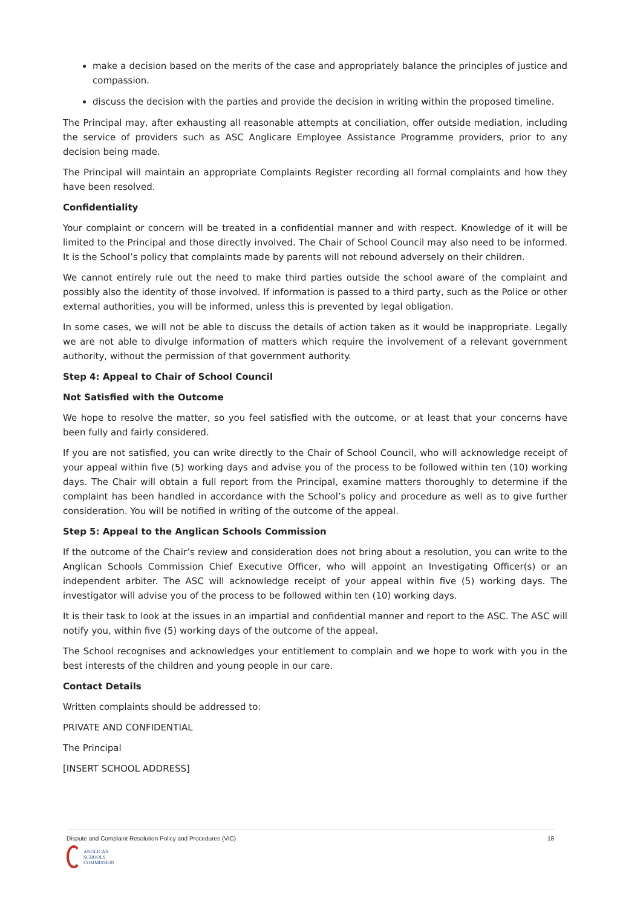make a decision based on the merits of the case and appropriately balance the principles of justice and compassion.
discuss the decision with the parties and provide the decision in writing within the proposed timeline.
The Principal may, after exhausting all reasonable attempts at conciliation, offer outside mediation, including the service of providers such as ASC Anglicare Employee Assistance Programme providers, prior to any decision being made.
The Principal will maintain an appropriate Complaints Register recording all formal complaints and how they have been resolved.
Confidentiality
Your complaint or concern will be treated in a confidential manner and with respect. Knowledge of it will be limited to the Principal and those directly involved. The Chair of School Council may also need to be informed. It is the School’s policy that complaints made by parents will not rebound adversely on their children.
We cannot entirely rule out the need to make third parties outside the school aware of the complaint and possibly also the identity of those involved. If information is passed to a third party, such as the Police or other external authorities, you will be informed, unless this is prevented by legal obligation.
In some cases, we will not be able to discuss the details of action taken as it would be inappropriate. Legally we are not able to divulge information of matters which require the involvement of a relevant government authority, without the permission of that government authority.
Step 4: Appeal to Chair of School Council
Not Satisfied with the Outcome
We hope to resolve the matter, so you feel satisfied with the outcome, or at least that your concerns have been fully and fairly considered.
If you are not satisfied, you can write directly to the Chair of School Council, who will acknowledge receipt of your appeal within five (5) working days and advise you of the process to be followed within ten (10) working days. The Chair will obtain a full report from the Principal, examine matters thoroughly to determine if the complaint has been handled in accordance with the School’s policy and procedure as well as to give further consideration. You will be notified in writing of the outcome of the appeal.
Step 5: Appeal to the Anglican Schools Commission
If the outcome of the Chair’s review and consideration does not bring about a resolution, you can write to the Anglican Schools Commission Chief Executive Officer, who will appoint an Investigating Officer(s) or an independent arbiter. The ASC will acknowledge receipt of your appeal within five (5) working days. The investigator will advise you of the process to be followed within ten (10) working days.
It is their task to look at the issues in an impartial and confidential manner and report to the ASC. The ASC will notify you, within five (5) working days of the outcome of the appeal.
The School recognises and acknowledges your entitlement to complain and we hope to work with you in the best interests of the children and young people in our care.
Contact Details
Written complaints should be addressed to:
PRIVATE AND CONFIDENTIAL
The Principal
[INSERT SCHOOL ADDRESS]
Dispute and Complaint Resolution Policy and Procedures (VIC) 18
ANGLICAN
SCHOOLS
COMMISSION